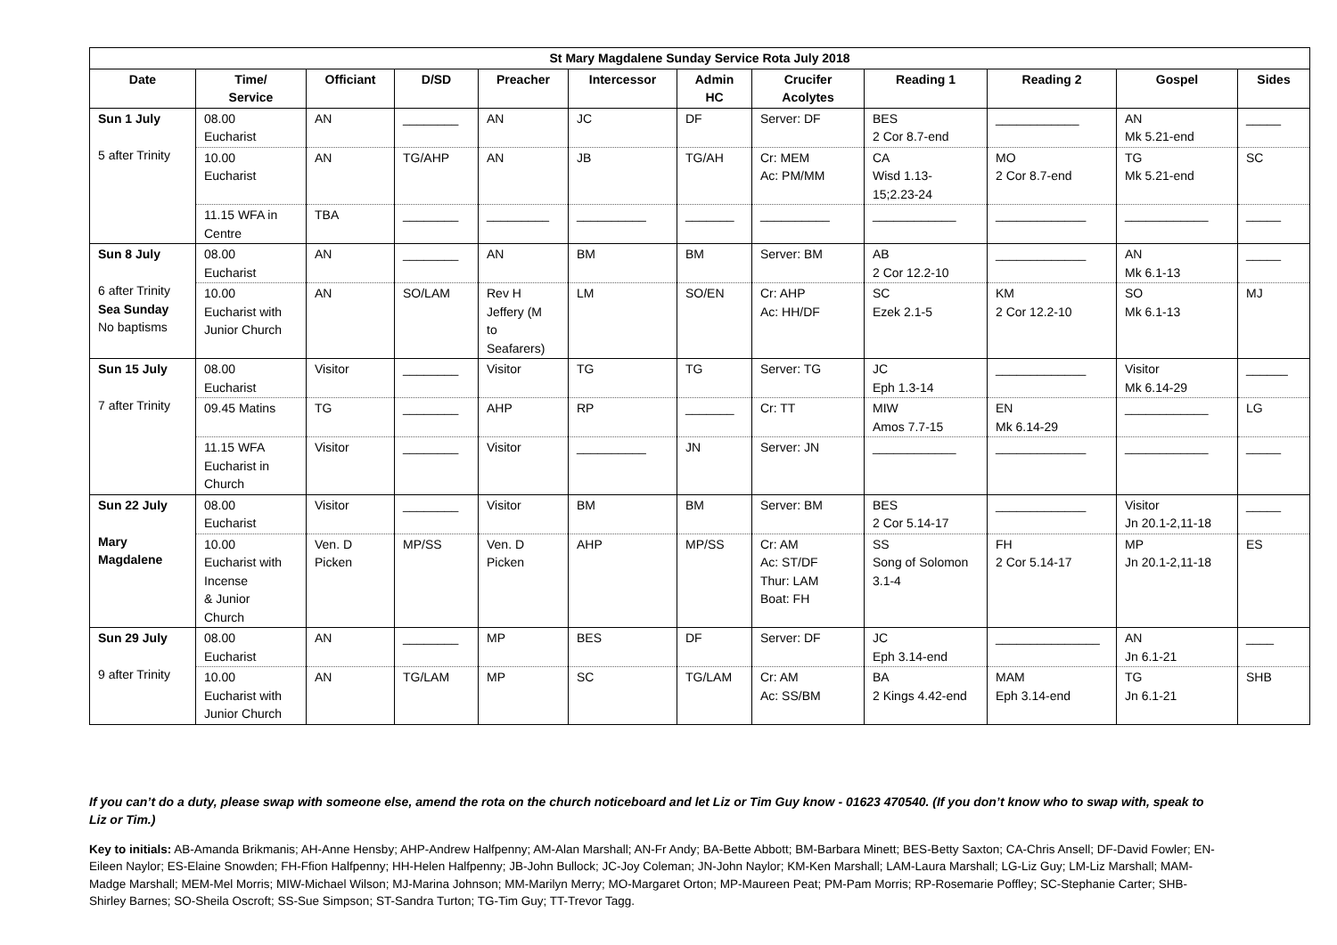| St Mary Magdalene Sunday Service Rota July 2018 | | | | | | | | | | | |
| --- | --- | --- | --- | --- | --- | --- | --- | --- | --- | --- | --- |
| Date | Time/ Service | Officiant | D/SD | Preacher | Intercessor | Admin HC | Crucifer Acolytes | Reading 1 | Reading 2 | Gospel | Sides |
| Sun 1 July 5 after Trinity | 08.00 Eucharist | AN | ________ | AN | JC | DF | Server: DF | BES 2 Cor 8.7-end | ____________ | AN Mk 5.21-end | _____ |
| | 10.00 Eucharist | AN | TG/AHP | AN | JB | TG/AH | Cr: MEM Ac: PM/MM | CA Wisd 1.13- 15;2.23-24 | MO 2 Cor 8.7-end | TG Mk 5.21-end | SC |
| | 11.15 WFA in Centre | TBA | ________ | _________ | __________ | _______ | __________ | ____________ | _____________ | ____________ | _____ |
| Sun 8 July 6 after Trinity Sea Sunday No baptisms | 08.00 Eucharist | AN | ________ | AN | BM | BM | Server: BM | AB 2 Cor 12.2-10 | _____________ | AN Mk 6.1-13 | _____ |
| | 10.00 Eucharist with Junior Church | AN | SO/LAM | Rev H Jeffery (M to Seafarers) | LM | SO/EN | Cr: AHP Ac: HH/DF | SC Ezek 2.1-5 | KM 2 Cor 12.2-10 | SO Mk 6.1-13 | MJ |
| Sun 15 July 7 after Trinity | 08.00 Eucharist | Visitor | ________ | Visitor | TG | TG | Server: TG | JC Eph 1.3-14 | _____________ | Visitor Mk 6.14-29 | ______ |
| | 09.45 Matins | TG | ________ | AHP | RP | _______ | Cr: TT | MIW Amos 7.7-15 | EN Mk 6.14-29 | ____________ | LG |
| | 11.15 WFA Eucharist in Church | Visitor | ________ | Visitor | __________ | JN | Server: JN | ____________ | _____________ | ____________ | _____ |
| Sun 22 July Mary Magdalene | 08.00 Eucharist | Visitor | ________ | Visitor | BM | BM | Server: BM | BES 2 Cor 5.14-17 | _____________ | Visitor Jn 20.1-2,11-18 | _____ |
| | 10.00 Eucharist with Incense & Junior Church | Ven. D Picken | MP/SS | Ven. D Picken | AHP | MP/SS | Cr: AM Ac: ST/DF Thur: LAM Boat: FH | SS Song of Solomon 3.1-4 | FH 2 Cor 5.14-17 | MP Jn 20.1-2,11-18 | ES |
| Sun 29 July 9 after Trinity | 08.00 Eucharist | AN | ________ | MP | BES | DF | Server: DF | JC Eph 3.14-end | _______________ | AN Jn 6.1-21 | ____ |
| | 10.00 Eucharist with Junior Church | AN | TG/LAM | MP | SC | TG/LAM | Cr: AM Ac: SS/BM | BA 2 Kings 4.42-end | MAM Eph 3.14-end | TG Jn 6.1-21 | SHB |
If you can’t do a duty, please swap with someone else, amend the rota on the church noticeboard and let Liz or Tim Guy know - 01623 470540. (If you don’t know who to swap with, speak to Liz or Tim.)
Key to initials: AB-Amanda Brikmanis; AH-Anne Hensby; AHP-Andrew Halfpenny; AM-Alan Marshall; AN-Fr Andy; BA-Bette Abbott; BM-Barbara Minett; BES-Betty Saxton; CA-Chris Ansell; DF-David Fowler; EN-Eileen Naylor; ES-Elaine Snowden; FH-Ffion Halfpenny; HH-Helen Halfpenny; JB-John Bullock; JC-Joy Coleman; JN-John Naylor; KM-Ken Marshall; LAM-Laura Marshall; LG-Liz Guy; LM-Liz Marshall; MAM-Madge Marshall; MEM-Mel Morris; MIW-Michael Wilson; MJ-Marina Johnson; MM-Marilyn Merry; MO-Margaret Orton; MP-Maureen Peat; PM-Pam Morris; RP-Rosemarie Poffley; SC-Stephanie Carter; SHB-Shirley Barnes; SO-Sheila Oscroft; SS-Sue Simpson; ST-Sandra Turton; TG-Tim Guy; TT-Trevor Tagg.